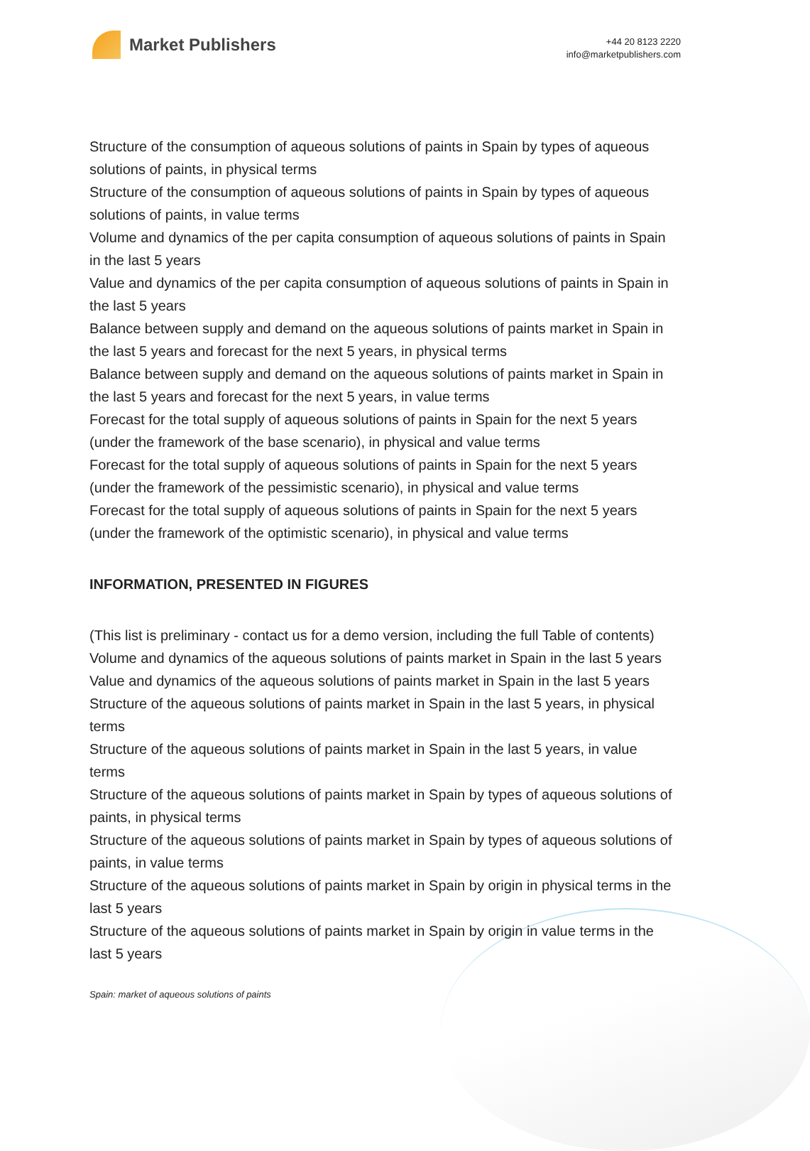Market Publishers
+44 20 8123 2220
info@marketpublishers.com
Structure of the consumption of aqueous solutions of paints in Spain by types of aqueous solutions of paints, in physical terms
Structure of the consumption of aqueous solutions of paints in Spain by types of aqueous solutions of paints, in value terms
Volume and dynamics of the per capita consumption of aqueous solutions of paints in Spain in the last 5 years
Value and dynamics of the per capita consumption of aqueous solutions of paints in Spain in the last 5 years
Balance between supply and demand on the aqueous solutions of paints market in Spain in the last 5 years and forecast for the next 5 years, in physical terms
Balance between supply and demand on the aqueous solutions of paints market in Spain in the last 5 years and forecast for the next 5 years, in value terms
Forecast for the total supply of aqueous solutions of paints in Spain for the next 5 years (under the framework of the base scenario), in physical and value terms
Forecast for the total supply of aqueous solutions of paints in Spain for the next 5 years (under the framework of the pessimistic scenario), in physical and value terms
Forecast for the total supply of aqueous solutions of paints in Spain for the next 5 years (under the framework of the optimistic scenario), in physical and value terms
INFORMATION, PRESENTED IN FIGURES
(This list is preliminary - contact us for a demo version, including the full Table of contents)
Volume and dynamics of the aqueous solutions of paints market in Spain in the last 5 years
Value and dynamics of the aqueous solutions of paints market in Spain in the last 5 years
Structure of the aqueous solutions of paints market in Spain in the last 5 years, in physical terms
Structure of the aqueous solutions of paints market in Spain in the last 5 years, in value terms
Structure of the aqueous solutions of paints market in Spain by types of aqueous solutions of paints, in physical terms
Structure of the aqueous solutions of paints market in Spain by types of aqueous solutions of paints, in value terms
Structure of the aqueous solutions of paints market in Spain by origin in physical terms in the last 5 years
Structure of the aqueous solutions of paints market in Spain by origin in value terms in the last 5 years
Spain: market of aqueous solutions of paints